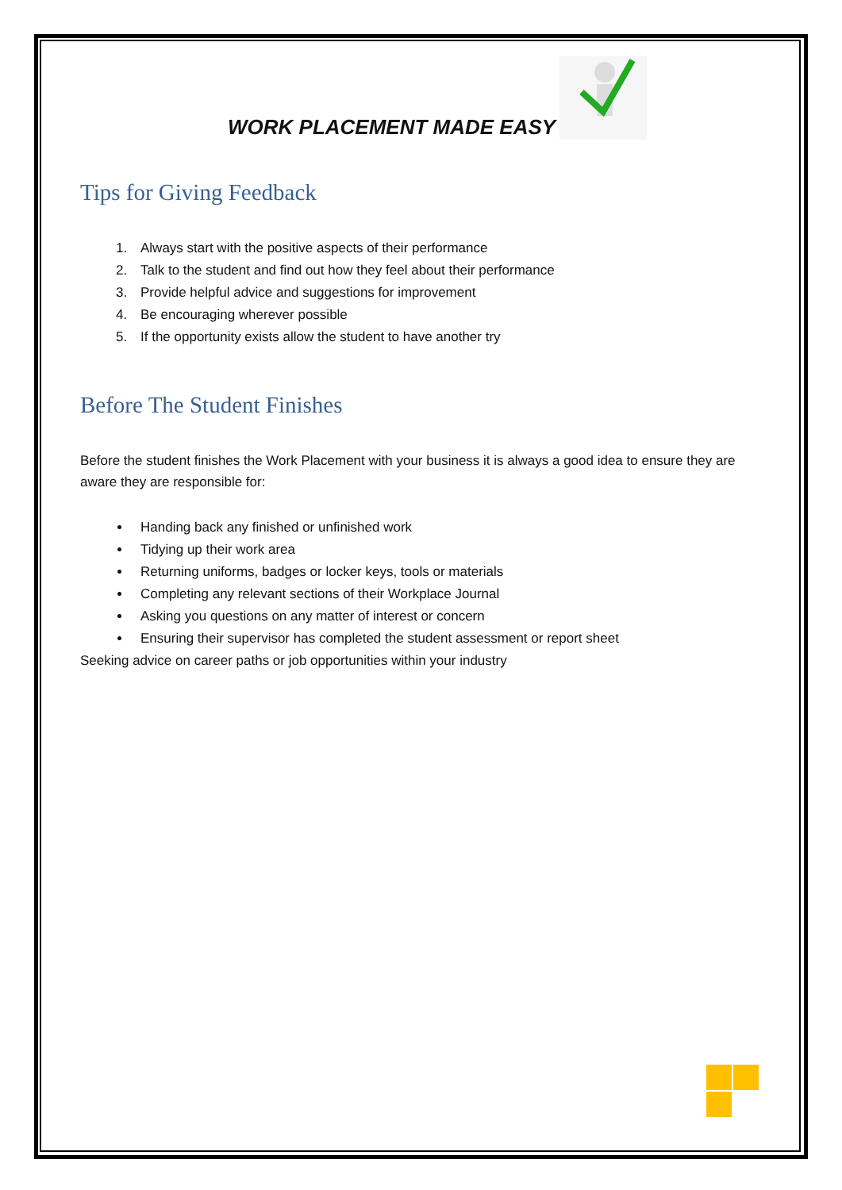WORK PLACEMENT MADE EASY
Tips for Giving Feedback
1. Always start with the positive aspects of their performance
2. Talk to the student and find out how they feel about their performance
3. Provide helpful advice and suggestions for improvement
4. Be encouraging wherever possible
5. If the opportunity exists allow the student to have another try
Before The Student Finishes
Before the student finishes the Work Placement with your business it is always a good idea to ensure they are aware they are responsible for:
Handing back any finished or unfinished work
Tidying up their work area
Returning uniforms, badges or locker keys, tools or materials
Completing any relevant sections of their Workplace Journal
Asking you questions on any matter of interest or concern
Ensuring their supervisor has completed the student assessment or report sheet
Seeking advice on career paths or job opportunities within your industry